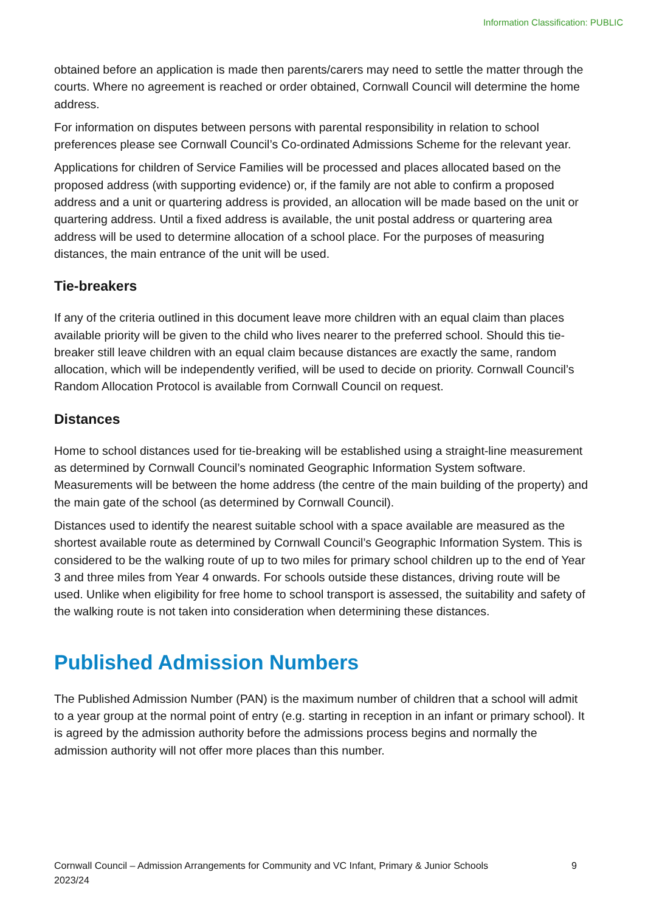Information Classification: PUBLIC
obtained before an application is made then parents/carers may need to settle the matter through the courts. Where no agreement is reached or order obtained, Cornwall Council will determine the home address.
For information on disputes between persons with parental responsibility in relation to school preferences please see Cornwall Council’s Co-ordinated Admissions Scheme for the relevant year.
Applications for children of Service Families will be processed and places allocated based on the proposed address (with supporting evidence) or, if the family are not able to confirm a proposed address and a unit or quartering address is provided, an allocation will be made based on the unit or quartering address. Until a fixed address is available, the unit postal address or quartering area address will be used to determine allocation of a school place. For the purposes of measuring distances, the main entrance of the unit will be used.
Tie-breakers
If any of the criteria outlined in this document leave more children with an equal claim than places available priority will be given to the child who lives nearer to the preferred school. Should this tie-breaker still leave children with an equal claim because distances are exactly the same, random allocation, which will be independently verified, will be used to decide on priority. Cornwall Council’s Random Allocation Protocol is available from Cornwall Council on request.
Distances
Home to school distances used for tie-breaking will be established using a straight-line measurement as determined by Cornwall Council’s nominated Geographic Information System software. Measurements will be between the home address (the centre of the main building of the property) and the main gate of the school (as determined by Cornwall Council).
Distances used to identify the nearest suitable school with a space available are measured as the shortest available route as determined by Cornwall Council’s Geographic Information System. This is considered to be the walking route of up to two miles for primary school children up to the end of Year 3 and three miles from Year 4 onwards. For schools outside these distances, driving route will be used. Unlike when eligibility for free home to school transport is assessed, the suitability and safety of the walking route is not taken into consideration when determining these distances.
Published Admission Numbers
The Published Admission Number (PAN) is the maximum number of children that a school will admit to a year group at the normal point of entry (e.g. starting in reception in an infant or primary school). It is agreed by the admission authority before the admissions process begins and normally the admission authority will not offer more places than this number.
Cornwall Council – Admission Arrangements for Community and VC Infant, Primary & Junior Schools
2023/24 9